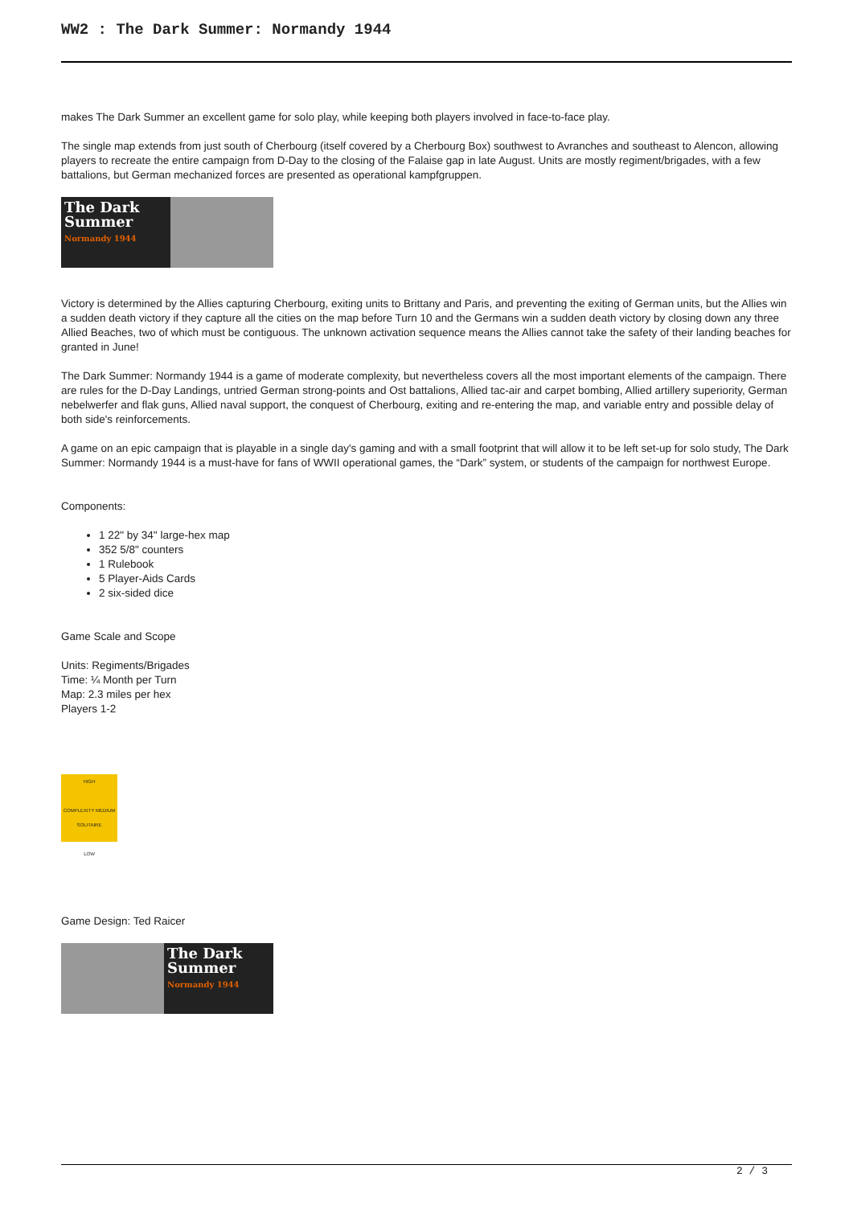WW2 : The Dark Summer: Normandy 1944
makes The Dark Summer an excellent game for solo play, while keeping both players involved in face-to-face play.
The single map extends from just south of Cherbourg (itself covered by a Cherbourg Box) southwest to Avranches and southeast to Alencon, allowing players to recreate the entire campaign from D-Day to the closing of the Falaise gap in late August. Units are mostly regiment/brigades, with a few battalions, but German mechanized forces are presented as operational kampfgruppen.
The Dark Summer
Normandy 1944
Victory is determined by the Allies capturing Cherbourg, exiting units to Brittany and Paris, and preventing the exiting of German units, but the Allies win a sudden death victory if they capture all the cities on the map before Turn 10 and the Germans win a sudden death victory by closing down any three Allied Beaches, two of which must be contiguous. The unknown activation sequence means the Allies cannot take the safety of their landing beaches for granted in June!
The Dark Summer: Normandy 1944 is a game of moderate complexity, but nevertheless covers all the most important elements of the campaign. There are rules for the D-Day Landings, untried German strong-points and Ost battalions, Allied tac-air and carpet bombing, Allied artillery superiority, German nebelwerfer and flak guns, Allied naval support, the conquest of Cherbourg, exiting and re-entering the map, and variable entry and possible delay of both side's reinforcements.
A game on an epic campaign that is playable in a single day's gaming and with a small footprint that will allow it to be left set-up for solo study, The Dark Summer: Normandy 1944 is a must-have for fans of WWII operational games, the “Dark” system, or students of the campaign for northwest Europe.
Components:
1 22" by 34" large-hex map
352 5/8" counters
1 Rulebook
5 Player-Aids Cards
2 six-sided dice
Game Scale and Scope
Units: Regiments/Brigades
Time: ¼ Month per Turn
Map: 2.3 miles per hex
Players 1-2
HIGH
COMPLEXITY MEDIUM SOLITAIRE
LOW
Game Design: Ted Raicer
The Dark Summer
Normandy 1944
2 / 3